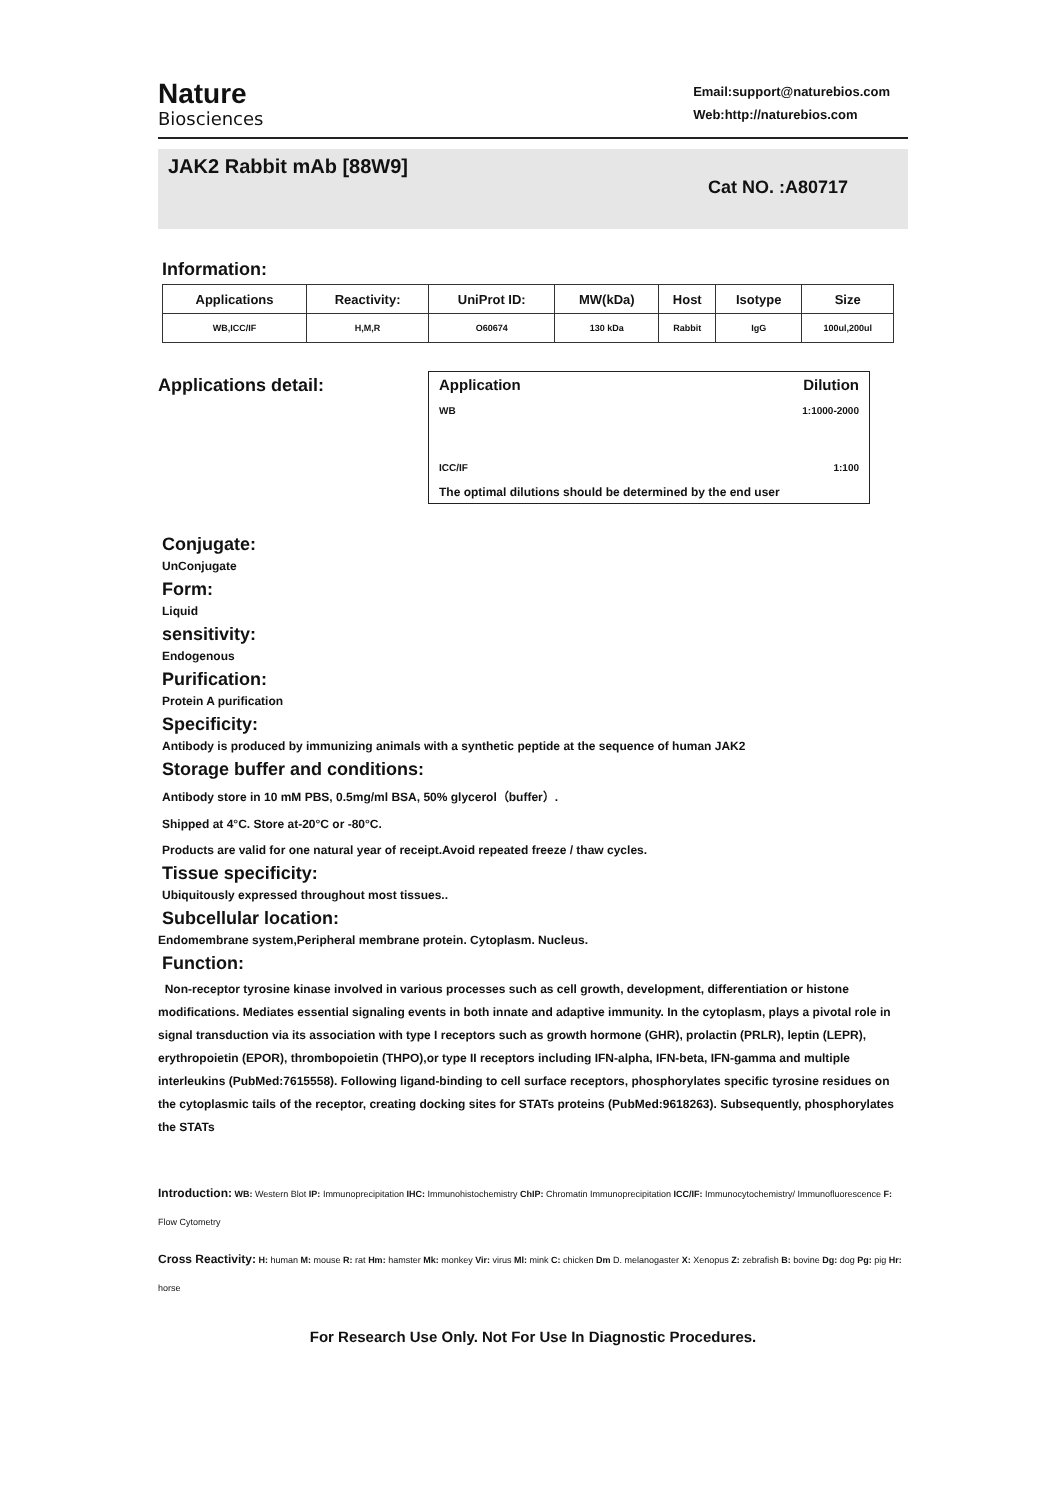Nature
Biosciences
Email:support@naturebios.com
Web:http://naturebios.com
JAK2 Rabbit mAb [88W9]
Cat NO. :A80717
Information:
| Applications | Reactivity: | UniProt ID: | MW(kDa) | Host | Isotype | Size |
| --- | --- | --- | --- | --- | --- | --- |
| WB,ICC/IF | H,M,R | O60674 | 130 kDa | Rabbit | IgG | 100ul,200ul |
Applications detail:
Application Dilution
WB 1:1000-2000
ICC/IF 1:100
The optimal dilutions should be determined by the end user
Conjugate:
UnConjugate
Form:
Liquid
sensitivity:
Endogenous
Purification:
Protein A purification
Specificity:
Antibody is produced by immunizing animals with a synthetic peptide at the sequence of human JAK2
Storage buffer and conditions:
Antibody store in 10 mM PBS, 0.5mg/ml BSA, 50% glycerol（buffer）.
Shipped at 4°C. Store at-20°C or -80°C.
Products are valid for one natural year of receipt.Avoid repeated freeze / thaw cycles.
Tissue specificity:
Ubiquitously expressed throughout most tissues..
Subcellular location:
Endomembrane system,Peripheral membrane protein. Cytoplasm. Nucleus.
Function:
Non-receptor tyrosine kinase involved in various processes such as cell growth, development, differentiation or histone modifications. Mediates essential signaling events in both innate and adaptive immunity. In the cytoplasm, plays a pivotal role in signal transduction via its association with type I receptors such as growth hormone (GHR), prolactin (PRLR), leptin (LEPR), erythropoietin (EPOR), thrombopoietin (THPO),or type II receptors including IFN-alpha, IFN-beta, IFN-gamma and multiple interleukins (PubMed:7615558). Following ligand-binding to cell surface receptors, phosphorylates specific tyrosine residues on the cytoplasmic tails of the receptor, creating docking sites for STATs proteins (PubMed:9618263). Subsequently, phosphorylates the STATs
Introduction: WB: Western Blot IP: Immunoprecipitation IHC: Immunohistochemistry ChIP: Chromatin Immunoprecipitation ICC/IF: Immunocytochemistry/ Immunofluorescence F: Flow Cytometry
Cross Reactivity: H: human M: mouse R: rat Hm: hamster Mk: monkey Vir: virus Ml: mink C: chicken Dm D. melanogaster X: Xenopus Z: zebrafish B: bovine Dg: dog Pg: pig Hr: horse
For Research Use Only. Not For Use In Diagnostic Procedures.